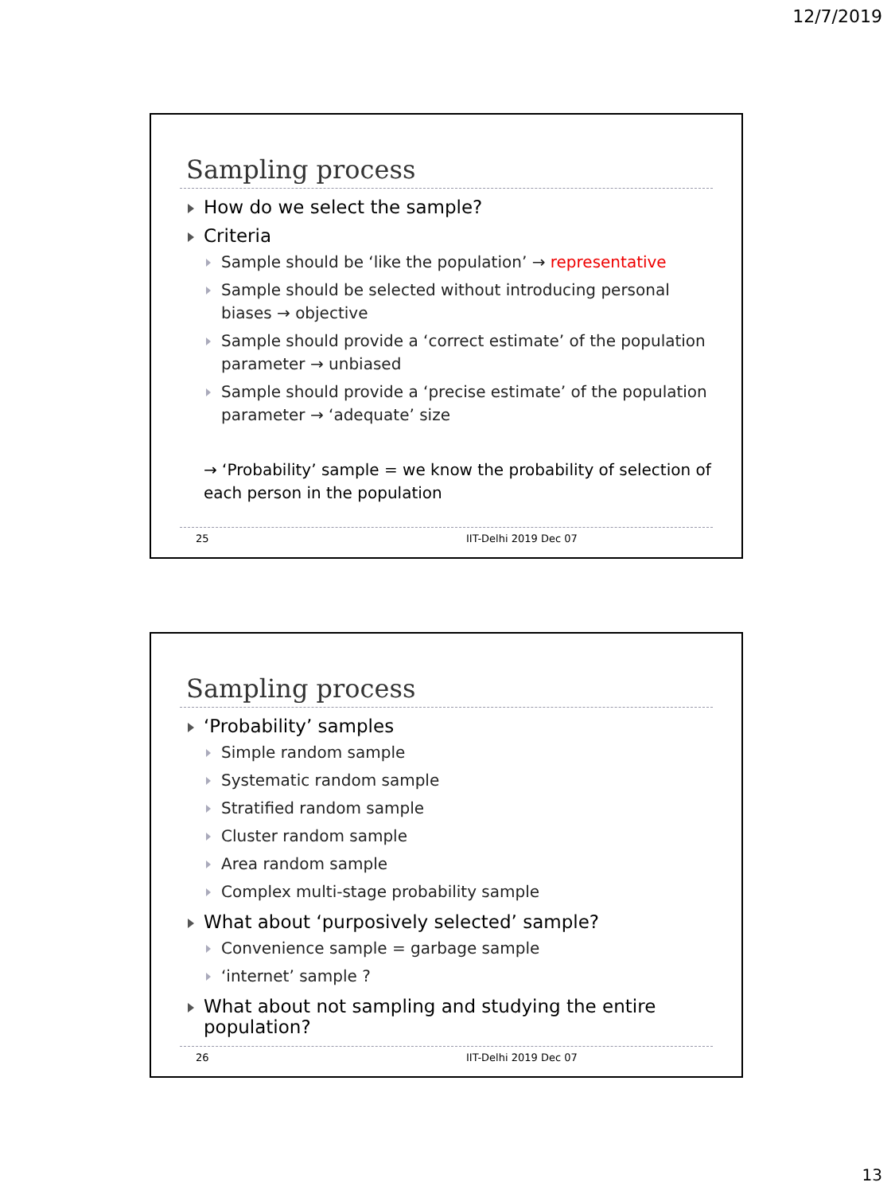12/7/2019
Sampling process
How do we select the sample?
Criteria
Sample should be ‘like the population’ → representative
Sample should be selected without introducing personal biases → objective
Sample should provide a ‘correct estimate’ of the population parameter → unbiased
Sample should provide a ‘precise estimate’ of the population parameter → ‘adequate’ size
→ ‘Probability’ sample = we know the probability of selection of each person in the population
25 IIT-Delhi 2019 Dec 07
Sampling process
‘Probability’ samples
Simple random sample
Systematic random sample
Stratified random sample
Cluster random sample
Area random sample
Complex multi-stage probability sample
What about ‘purposively selected’ sample?
Convenience sample = garbage sample
‘internet’ sample ?
What about not sampling and studying the entire population?
26 IIT-Delhi 2019 Dec 07
13